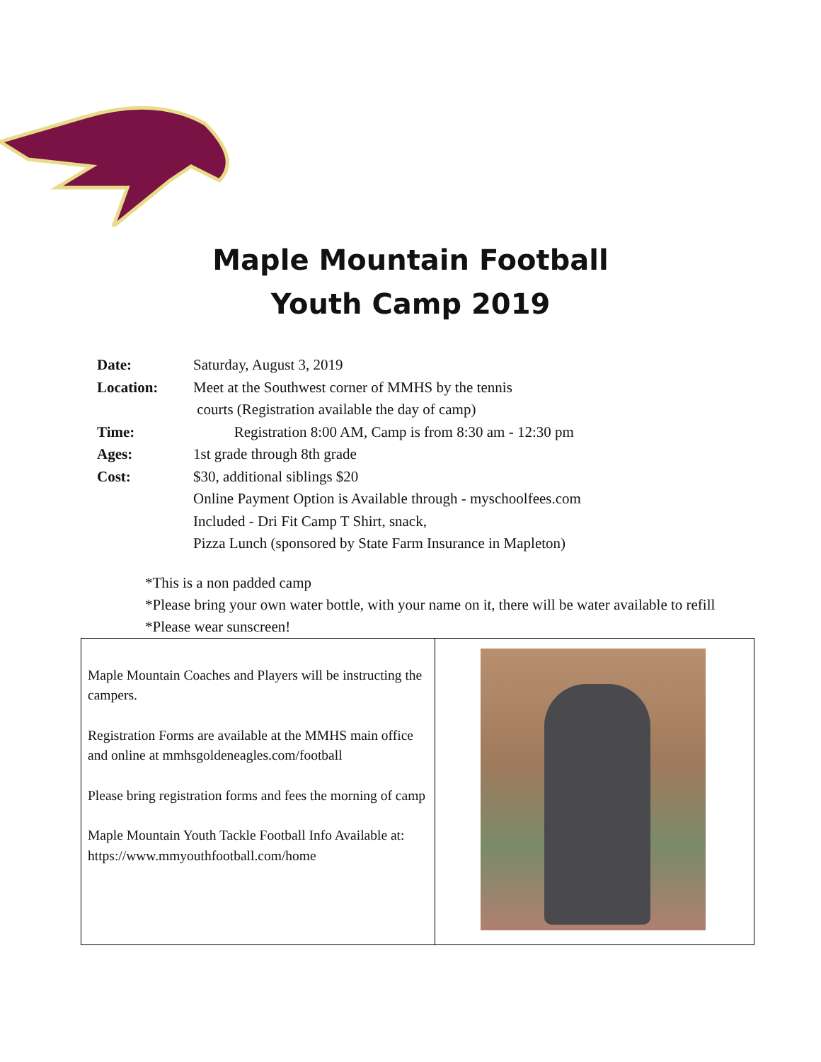Maple Mountain Football
Youth Camp 2019
| Date: | Saturday, August 3, 2019 |
| Location: | Meet at the Southwest corner of MMHS by the tennis courts (Registration available the day of camp) |
| Time: | Registration 8:00 AM, Camp is from 8:30 am - 12:30 pm |
| Ages: | 1st grade through 8th grade |
| Cost: | $30, additional siblings $20 Online Payment Option is Available through - myschoolfees.com Included - Dri Fit Camp T Shirt, snack, Pizza Lunch (sponsored by State Farm Insurance in Mapleton) |
*This is a non padded camp
*Please bring your own water bottle, with your name on it, there will be water available to refill
*Please wear sunscreen!
| Maple Mountain Coaches and Players will be instructing the campers. Registration Forms are available at the MMHS main office and online at mmhsgoldeneagles.com/football Please bring registration forms and fees the morning of camp Maple Mountain Youth Tackle Football Info Available at: https://www.mmyouthfootball.com/home | |